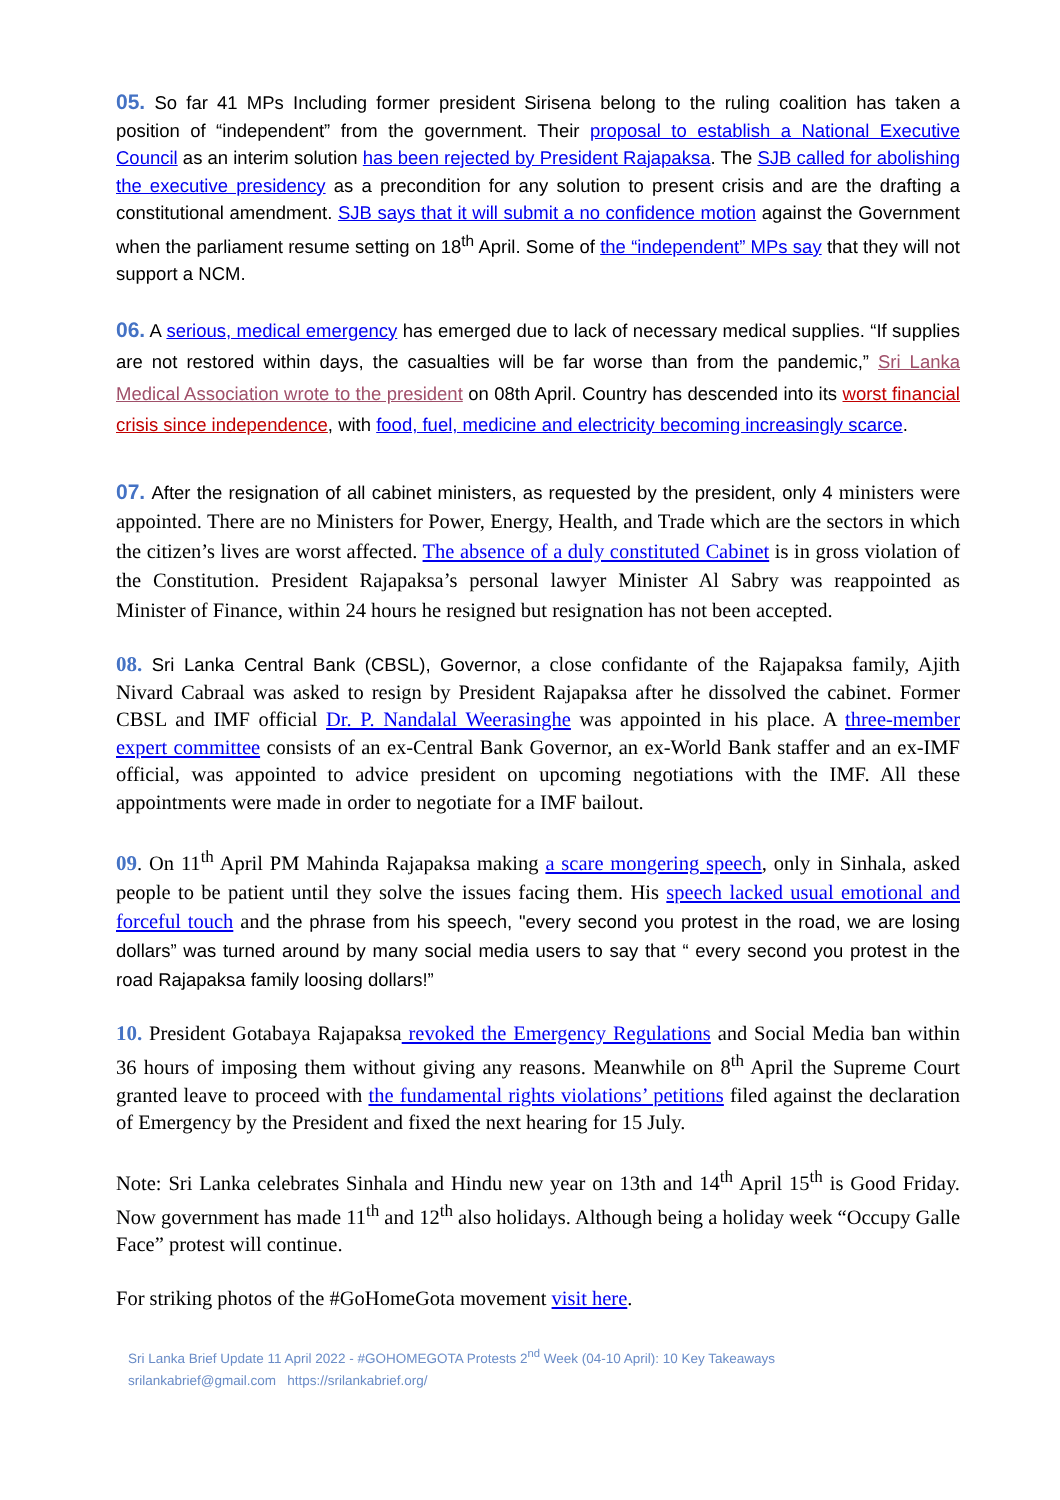05. So far 41 MPs Including former president Sirisena belong to the ruling coalition has taken a position of “independent” from the government. Their proposal to establish a National Executive Council as an interim solution has been rejected by President Rajapaksa. The SJB called for abolishing the executive presidency as a precondition for any solution to present crisis and are the drafting a constitutional amendment. SJB says that it will submit a no confidence motion against the Government when the parliament resume setting on 18<sup>th</sup> April. Some of the “independent” MPs say that they will not support a NCM.
06. A serious, medical emergency has emerged due to lack of necessary medical supplies. “If supplies are not restored within days, the casualties will be far worse than from the pandemic,” Sri Lanka Medical Association wrote to the president on 08th April. Country has descended into its worst financial crisis since independence, with food, fuel, medicine and electricity becoming increasingly scarce.
07. After the resignation of all cabinet ministers, as requested by the president, only 4 ministers were appointed. There are no Ministers for Power, Energy, Health, and Trade which are the sectors in which the citizen’s lives are worst affected. The absence of a duly constituted Cabinet is in gross violation of the Constitution. President Rajapaksa’s personal lawyer Minister Al Sabry was reappointed as Minister of Finance, within 24 hours he resigned but resignation has not been accepted.
08. Sri Lanka Central Bank (CBSL), Governor, a close confidante of the Rajapaksa family, Ajith Nivard Cabraal was asked to resign by President Rajapaksa after he dissolved the cabinet. Former CBSL and IMF official Dr. P. Nandalal Weerasinghe was appointed in his place. A three-member expert committee consists of an ex-Central Bank Governor, an ex-World Bank staffer and an ex-IMF official, was appointed to advice president on upcoming negotiations with the IMF. All these appointments were made in order to negotiate for a IMF bailout.
09. On 11<sup>th</sup> April PM Mahinda Rajapaksa making a scare mongering speech, only in Sinhala, asked people to be patient until they solve the issues facing them. His speech lacked usual emotional and forceful touch and the phrase from his speech, "every second you protest in the road, we are losing dollars” was turned around by many social media users to say that “ every second you protest in the road Rajapaksa family loosing dollars!”
10. President Gotabaya Rajapaksa revoked the Emergency Regulations and Social Media ban within 36 hours of imposing them without giving any reasons. Meanwhile on 8<sup>th</sup> April the Supreme Court granted leave to proceed with the fundamental rights violations’ petitions filed against the declaration of Emergency by the President and fixed the next hearing for 15 July.
Note: Sri Lanka celebrates Sinhala and Hindu new year on 13th and 14<sup>th</sup> April 15<sup>th</sup> is Good Friday. Now government has made 11<sup>th</sup> and 12<sup>th</sup> also holidays. Although being a holiday week “Occupy Galle Face” protest will continue.
For striking photos of the #GoHomeGota movement visit here.
Sri Lanka Brief Update 11 April 2022 - #GOHOMEGOTA Protests 2<sup>nd</sup> Week (04-10 April): 10 Key Takeaways
srilankabrief@gmail.com https://srilankabrief.org/